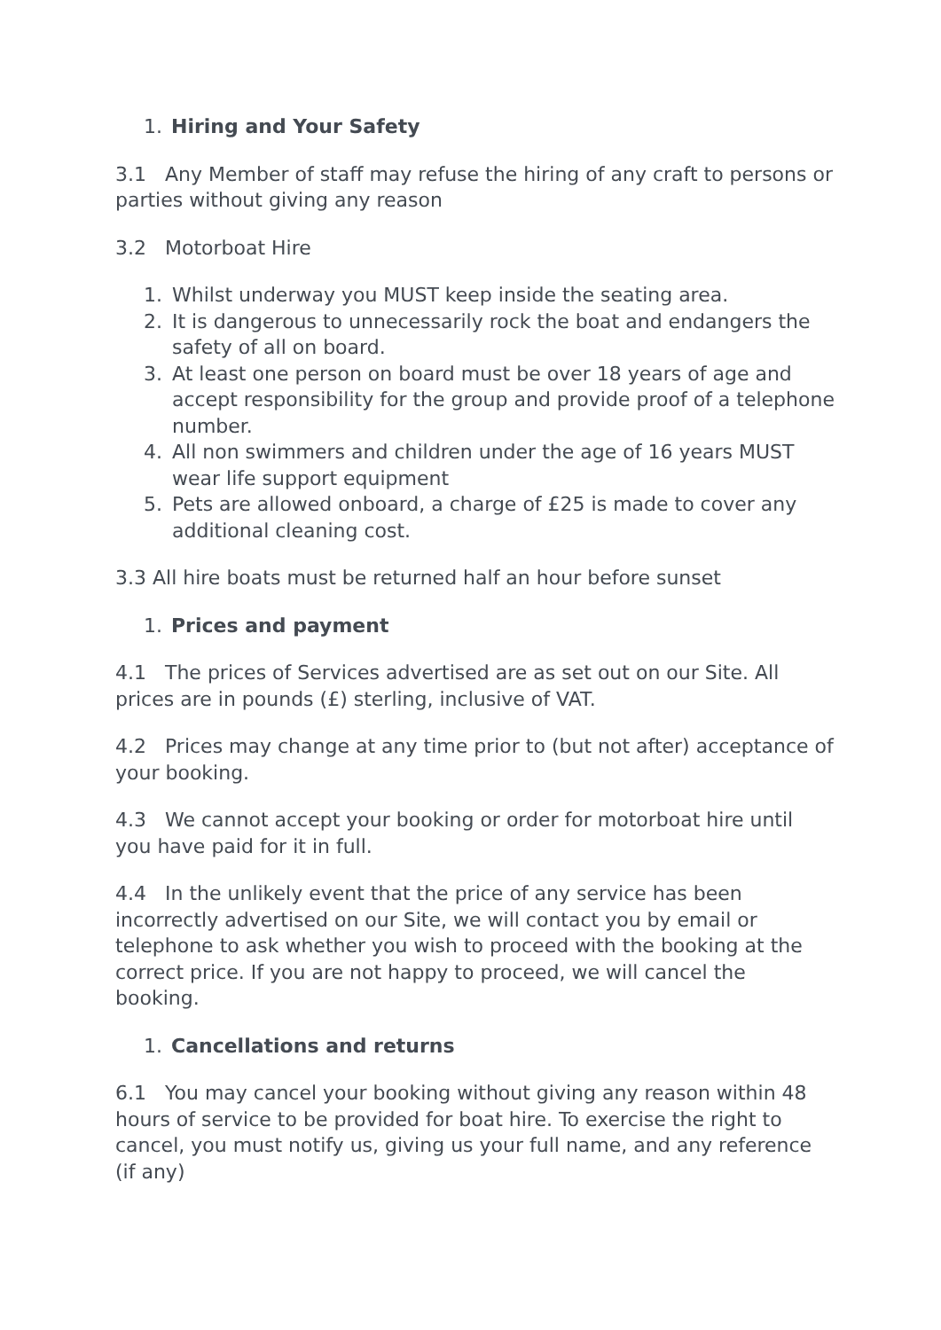1. Hiring and Your Safety
3.1 Any Member of staff may refuse the hiring of any craft to persons or parties without giving any reason
3.2 Motorboat Hire
1. Whilst underway you MUST keep inside the seating area.
2. It is dangerous to unnecessarily rock the boat and endangers the safety of all on board.
3. At least one person on board must be over 18 years of age and accept responsibility for the group and provide proof of a telephone number.
4. All non swimmers and children under the age of 16 years MUST wear life support equipment
5. Pets are allowed onboard, a charge of £25 is made to cover any additional cleaning cost.
3.3 All hire boats must be returned half an hour before sunset
1. Prices and payment
4.1 The prices of Services advertised are as set out on our Site. All prices are in pounds (£) sterling, inclusive of VAT.
4.2 Prices may change at any time prior to (but not after) acceptance of your booking.
4.3 We cannot accept your booking or order for motorboat hire until you have paid for it in full.
4.4 In the unlikely event that the price of any service has been incorrectly advertised on our Site, we will contact you by email or telephone to ask whether you wish to proceed with the booking at the correct price. If you are not happy to proceed, we will cancel the booking.
1. Cancellations and returns
6.1 You may cancel your booking without giving any reason within 48 hours of service to be provided for boat hire. To exercise the right to cancel, you must notify us, giving us your full name, and any reference (if any)